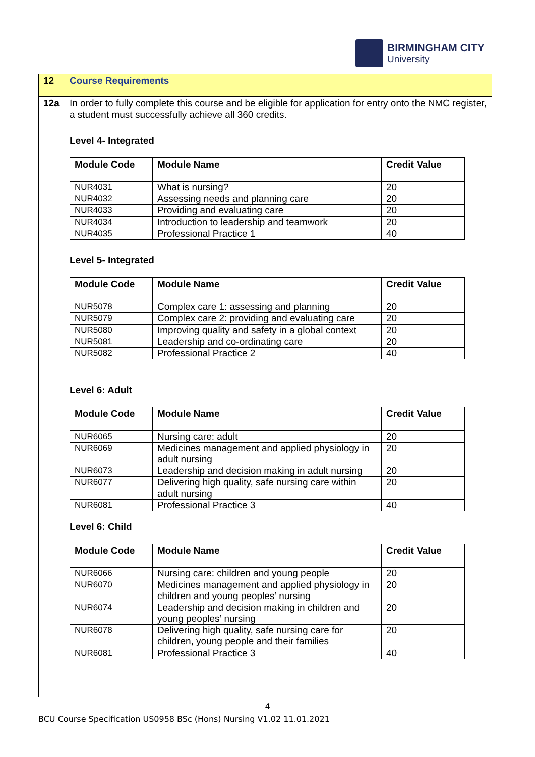BIRMINGHAM CITY
University
| 12 | Course Requirements |
| 12a | In order to fully complete this course and be eligible for application for entry onto the NMC register, a student must successfully achieve all 360 credits. Level 4- Integrated / Module Code / Module Name / Credit Value / / --- / --- / --- / / NUR4031 / What is nursing? / 20 / / NUR4032 / Assessing needs and planning care / 20 / / NUR4033 / Providing and evaluating care / 20 / / NUR4034 / Introduction to leadership and teamwork / 20 / / NUR4035 / Professional Practice 1 / 40 / Level 5- Integrated / Module Code / Module Name / Credit Value / / --- / --- / --- / / NUR5078 / Complex care 1: assessing and planning / 20 / / NUR5079 / Complex care 2: providing and evaluating care / 20 / / NUR5080 / Improving quality and safety in a global context / 20 / / NUR5081 / Leadership and co-ordinating care / 20 / / NUR5082 / Professional Practice 2 / 40 / Level 6: Adult / Module Code / Module Name / Credit Value / / --- / --- / --- / / NUR6065 / Nursing care: adult / 20 / / NUR6069 / Medicines management and applied physiology in adult nursing / 20 / / NUR6073 / Leadership and decision making in adult nursing / 20 / / NUR6077 / Delivering high quality, safe nursing care within adult nursing / 20 / / NUR6081 / Professional Practice 3 / 40 / Level 6: Child / Module Code / Module Name / Credit Value / / --- / --- / --- / / NUR6066 / Nursing care: children and young people / 20 / / NUR6070 / Medicines management and applied physiology in children and young peoples’ nursing / 20 / / NUR6074 / Leadership and decision making in children and young peoples’ nursing / 20 / / NUR6078 / Delivering high quality, safe nursing care for children, young people and their families / 20 / / NUR6081 / Professional Practice 3 / 40 / |
4
BCU Course Specification US0958 BSc (Hons) Nursing V1.02 11.01.2021